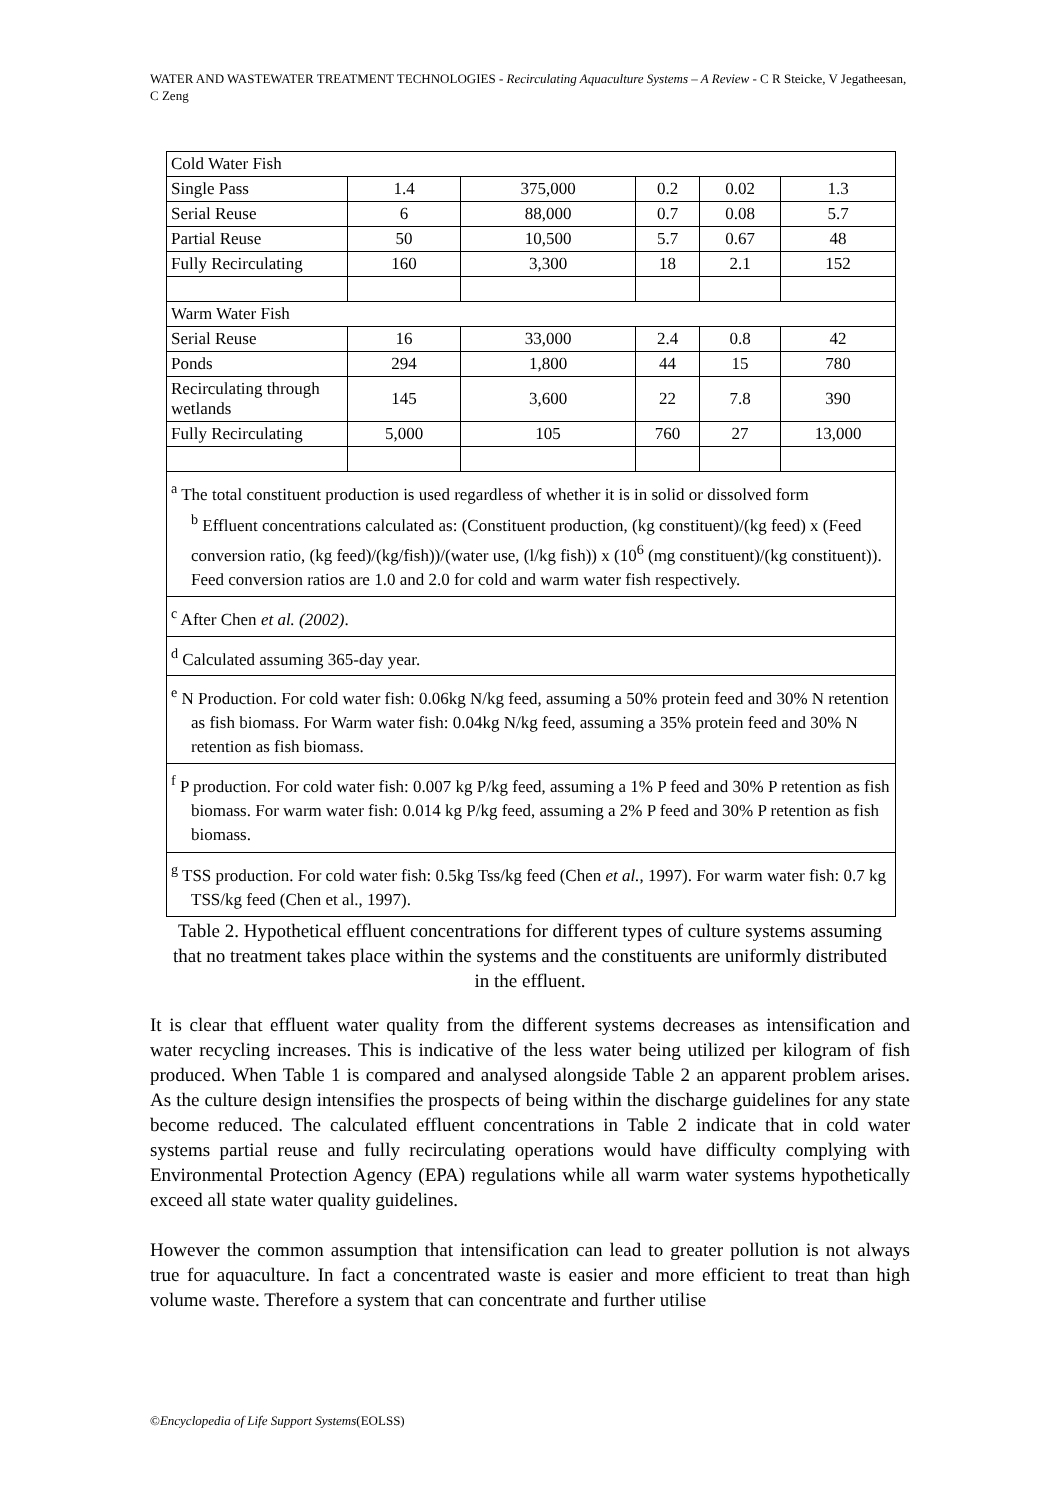WATER AND WASTEWATER TREATMENT TECHNOLOGIES - Recirculating Aquaculture Systems – A Review - C R Steicke, V Jegatheesan, C Zeng
| Cold Water Fish | | | | | |
| Single Pass | 1.4 | 375,000 | 0.2 | 0.02 | 1.3 |
| Serial Reuse | 6 | 88,000 | 0.7 | 0.08 | 5.7 |
| Partial Reuse | 50 | 10,500 | 5.7 | 0.67 | 48 |
| Fully Recirculating | 160 | 3,300 | 18 | 2.1 | 152 |
| Warm Water Fish | | | | | |
| Serial Reuse | 16 | 33,000 | 2.4 | 0.8 | 42 |
| Ponds | 294 | 1,800 | 44 | 15 | 780 |
| Recirculating through wetlands | 145 | 3,600 | 22 | 7.8 | 390 |
| Fully Recirculating | 5,000 | 105 | 760 | 27 | 13,000 |
| <sup>a</sup> The total constituent production is used regardless of whether it is in solid or dissolved form <sup>b</sup> Effluent concentrations calculated as: (Constituent production, (kg constituent)/(kg feed) x (Feed conversion ratio, (kg feed)/(kg/fish))/(water use, (l/kg fish)) x (10<sup>6</sup> (mg constituent)/(kg constituent)). Feed conversion ratios are 1.0 and 2.0 for cold and warm water fish respectively. | | | | | |
| <sup>c</sup> After Chen et al. (2002) . | | | | | |
| <sup>d</sup> Calculated assuming 365-day year. | | | | | |
| <sup>e</sup> N Production. For cold water fish: 0.06kg N/kg feed, assuming a 50% protein feed and 30% N retention as fish biomass. For Warm water fish: 0.04kg N/kg feed, assuming a 35% protein feed and 30% N retention as fish biomass. | | | | | |
| <sup>f</sup> P production. For cold water fish: 0.007 kg P/kg feed, assuming a 1% P feed and 30% P retention as fish biomass. For warm water fish: 0.014 kg P/kg feed, assuming a 2% P feed and 30% P retention as fish biomass. | | | | | |
| <sup>g</sup> TSS production. For cold water fish: 0.5kg Tss/kg feed (Chen et al. , 1997). For warm water fish: 0.7 kg TSS/kg feed (Chen et al., 1997). | | | | | |
Table 2. Hypothetical effluent concentrations for different types of culture systems assuming that no treatment takes place within the systems and the constituents are uniformly distributed in the effluent.
It is clear that effluent water quality from the different systems decreases as intensification and water recycling increases. This is indicative of the less water being utilized per kilogram of fish produced. When Table 1 is compared and analysed alongside Table 2 an apparent problem arises. As the culture design intensifies the prospects of being within the discharge guidelines for any state become reduced. The calculated effluent concentrations in Table 2 indicate that in cold water systems partial reuse and fully recirculating operations would have difficulty complying with Environmental Protection Agency (EPA) regulations while all warm water systems hypothetically exceed all state water quality guidelines.
However the common assumption that intensification can lead to greater pollution is not always true for aquaculture. In fact a concentrated waste is easier and more efficient to treat than high volume waste. Therefore a system that can concentrate and further utilise
©Encyclopedia of Life Support Systems(EOLSS)